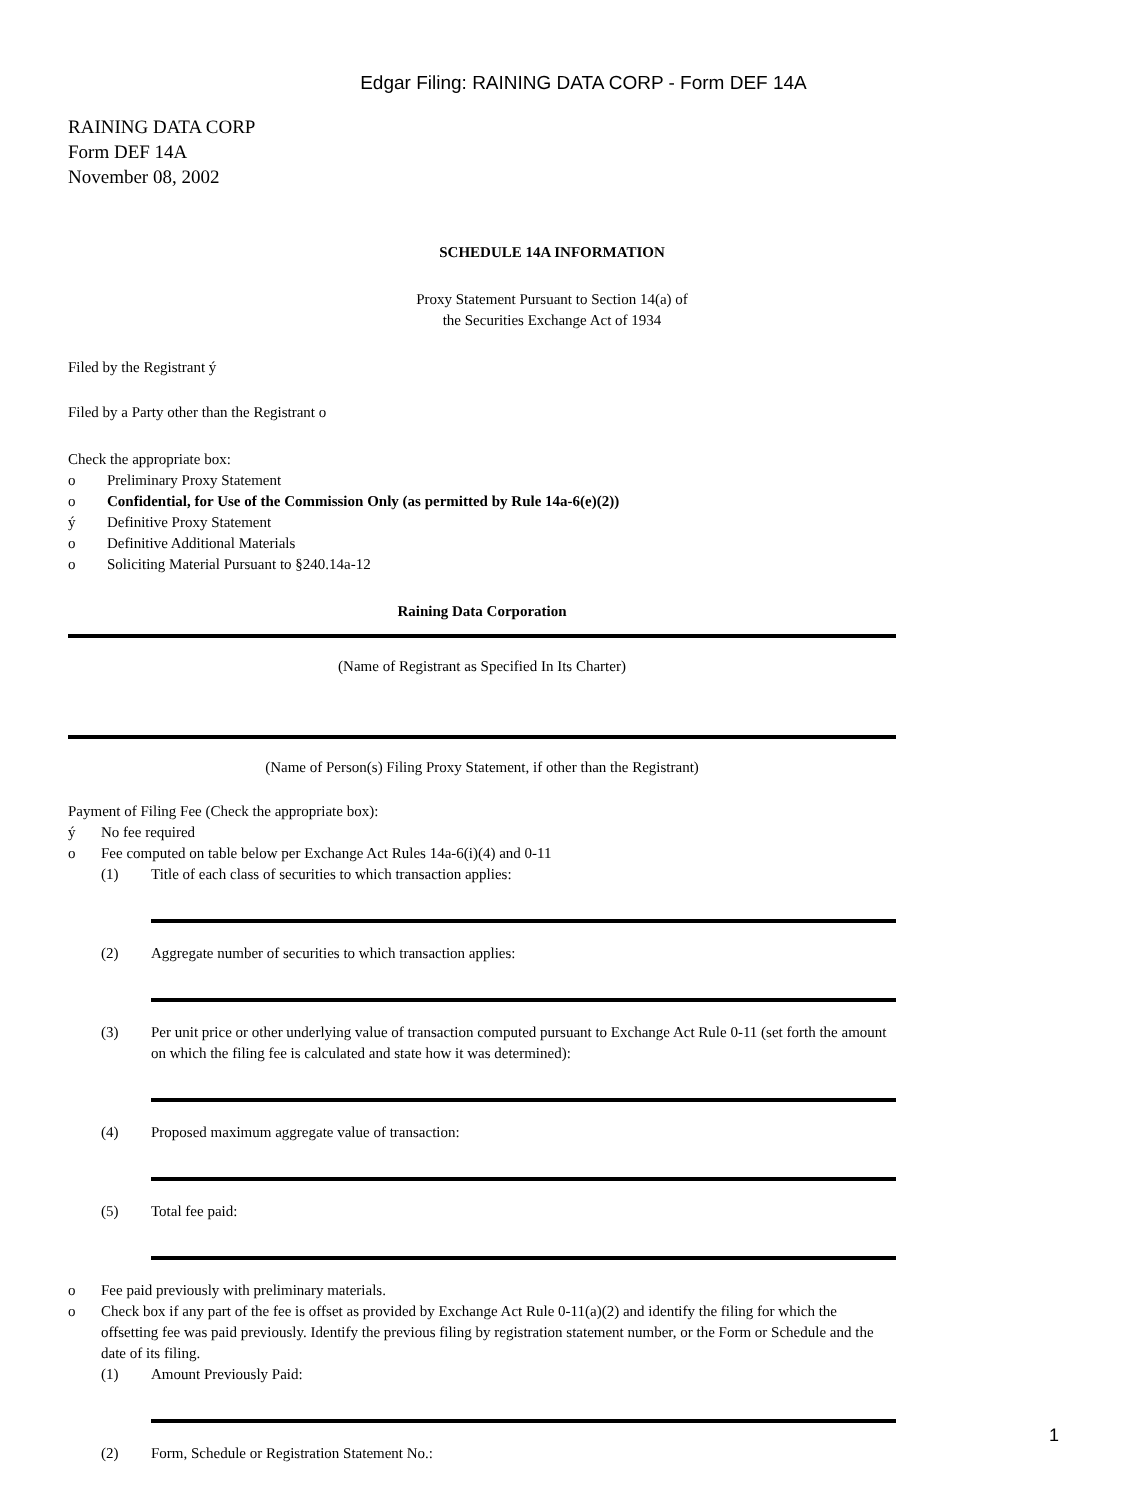Edgar Filing: RAINING DATA CORP - Form DEF 14A
RAINING DATA CORP
Form DEF 14A
November 08, 2002
SCHEDULE 14A INFORMATION
Proxy Statement Pursuant to Section 14(a) of
the Securities Exchange Act of 1934
Filed by the Registrant ý
Filed by a Party other than the Registrant o
Check the appropriate box:
o Preliminary Proxy Statement
o Confidential, for Use of the Commission Only (as permitted by Rule 14a-6(e)(2))
ý Definitive Proxy Statement
o Definitive Additional Materials
o Soliciting Material Pursuant to §240.14a-12
Raining Data Corporation
(Name of Registrant as Specified In Its Charter)
(Name of Person(s) Filing Proxy Statement, if other than the Registrant)
Payment of Filing Fee (Check the appropriate box):
ý No fee required
o Fee computed on table below per Exchange Act Rules 14a-6(i)(4) and 0-11
(1) Title of each class of securities to which transaction applies:
(2) Aggregate number of securities to which transaction applies:
(3) Per unit price or other underlying value of transaction computed pursuant to Exchange Act Rule 0-11 (set forth the amount on which the filing fee is calculated and state how it was determined):
(4) Proposed maximum aggregate value of transaction:
(5) Total fee paid:
o Fee paid previously with preliminary materials.
o Check box if any part of the fee is offset as provided by Exchange Act Rule 0-11(a)(2) and identify the filing for which the offsetting fee was paid previously. Identify the previous filing by registration statement number, or the Form or Schedule and the date of its filing.
(1) Amount Previously Paid:
(2) Form, Schedule or Registration Statement No.:
1